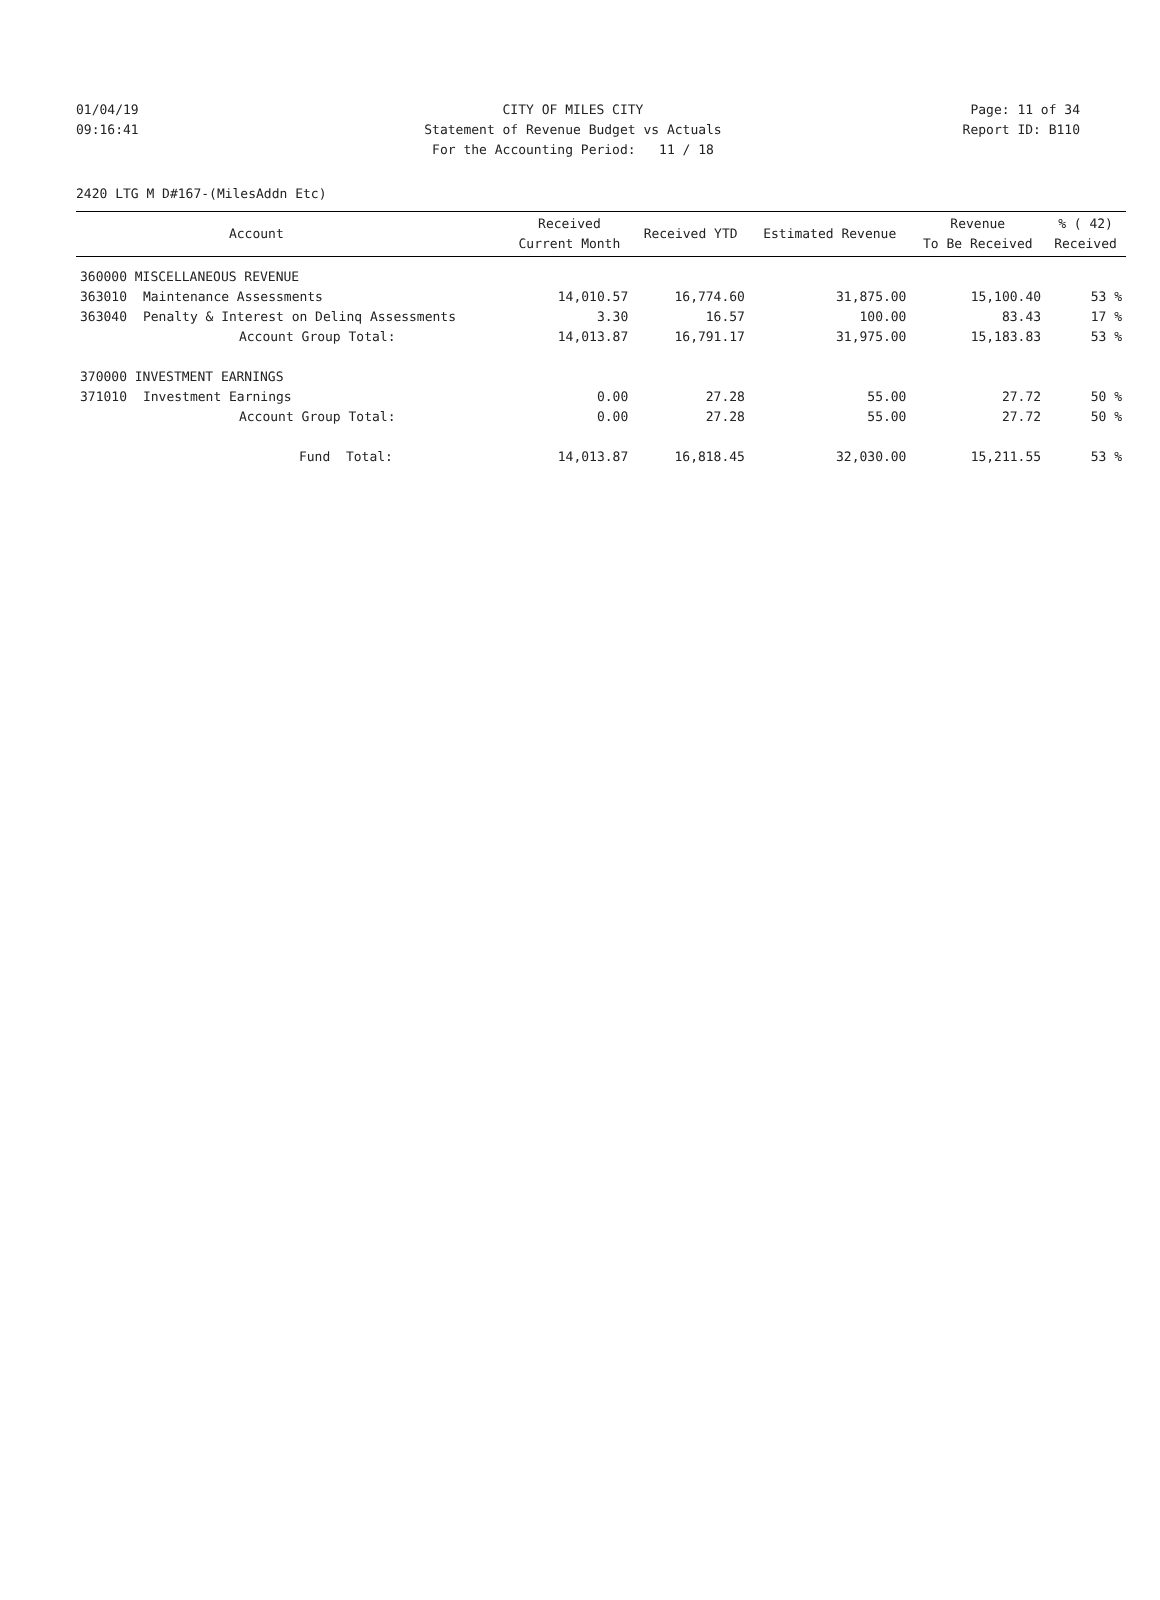01/04/19 CITY OF MILES CITY Page: 11 of 34
09:16:41 Statement of Revenue Budget vs Actuals Report ID: B110
For the Accounting Period: 11 / 18
2420 LTG M D#167-(MilesAddn Etc)
| | Account | Received Current Month | Received YTD | Estimated Revenue | Revenue To Be Received | % ( 42) Received |
| --- | --- | --- | --- | --- | --- | --- |
| 360000 MISCELLANEOUS REVENUE | | | | | | |
| 363010 | Maintenance Assessments | 14,010.57 | 16,774.60 | 31,875.00 | 15,100.40 | 53 % |
| 363040 | Penalty & Interest on Delinq Assessments | 3.30 | 16.57 | 100.00 | 83.43 | 17 % |
| | Account Group Total: | 14,013.87 | 16,791.17 | 31,975.00 | 15,183.83 | 53 % |
| 370000 INVESTMENT EARNINGS | | | | | | |
| 371010 | Investment Earnings | 0.00 | 27.28 | 55.00 | 27.72 | 50 % |
| | Account Group Total: | 0.00 | 27.28 | 55.00 | 27.72 | 50 % |
| | Fund Total: | 14,013.87 | 16,818.45 | 32,030.00 | 15,211.55 | 53 % |